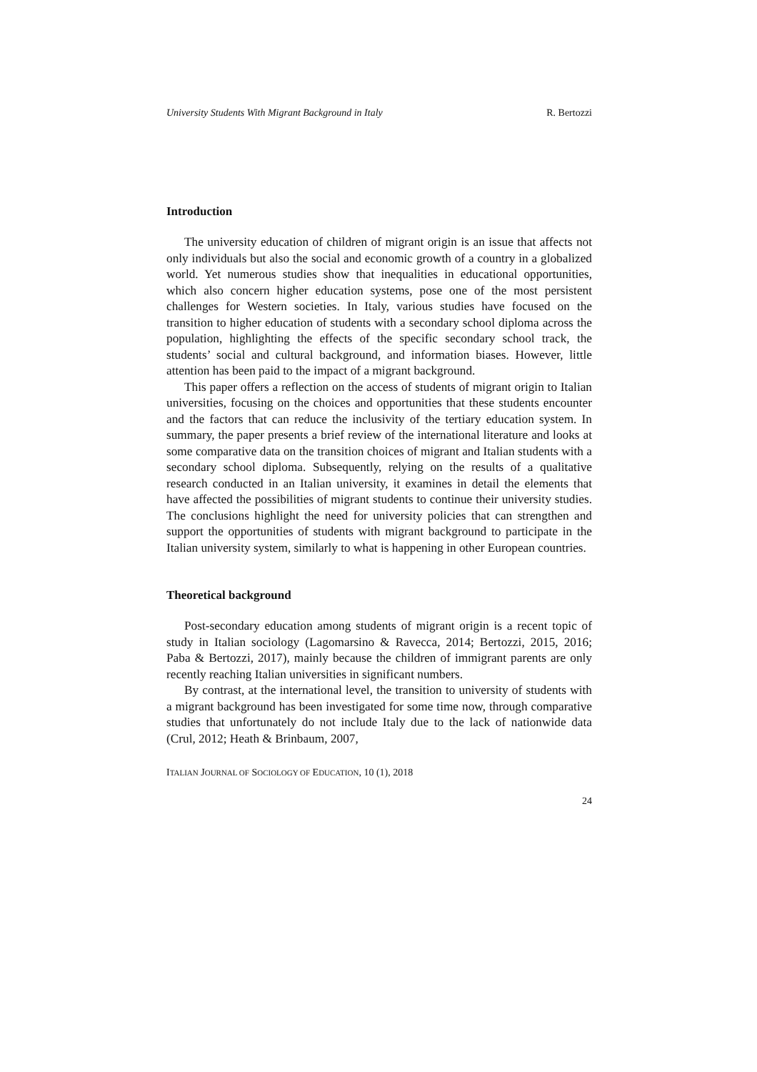University Students With Migrant Background in Italy R. Bertozzi
Introduction
The university education of children of migrant origin is an issue that affects not only individuals but also the social and economic growth of a country in a globalized world. Yet numerous studies show that inequalities in educational opportunities, which also concern higher education systems, pose one of the most persistent challenges for Western societies. In Italy, various studies have focused on the transition to higher education of students with a secondary school diploma across the population, highlighting the effects of the specific secondary school track, the students’ social and cultural background, and information biases. However, little attention has been paid to the impact of a migrant background.
This paper offers a reflection on the access of students of migrant origin to Italian universities, focusing on the choices and opportunities that these students encounter and the factors that can reduce the inclusivity of the tertiary education system. In summary, the paper presents a brief review of the international literature and looks at some comparative data on the transition choices of migrant and Italian students with a secondary school diploma. Subsequently, relying on the results of a qualitative research conducted in an Italian university, it examines in detail the elements that have affected the possibilities of migrant students to continue their university studies. The conclusions highlight the need for university policies that can strengthen and support the opportunities of students with migrant background to participate in the Italian university system, similarly to what is happening in other European countries.
Theoretical background
Post-secondary education among students of migrant origin is a recent topic of study in Italian sociology (Lagomarsino & Ravecca, 2014; Bertozzi, 2015, 2016; Paba & Bertozzi, 2017), mainly because the children of immigrant parents are only recently reaching Italian universities in significant numbers.
By contrast, at the international level, the transition to university of students with a migrant background has been investigated for some time now, through comparative studies that unfortunately do not include Italy due to the lack of nationwide data (Crul, 2012; Heath & Brinbaum, 2007,
ITALIAN JOURNAL OF SOCIOLOGY OF EDUCATION, 10 (1), 2018
24